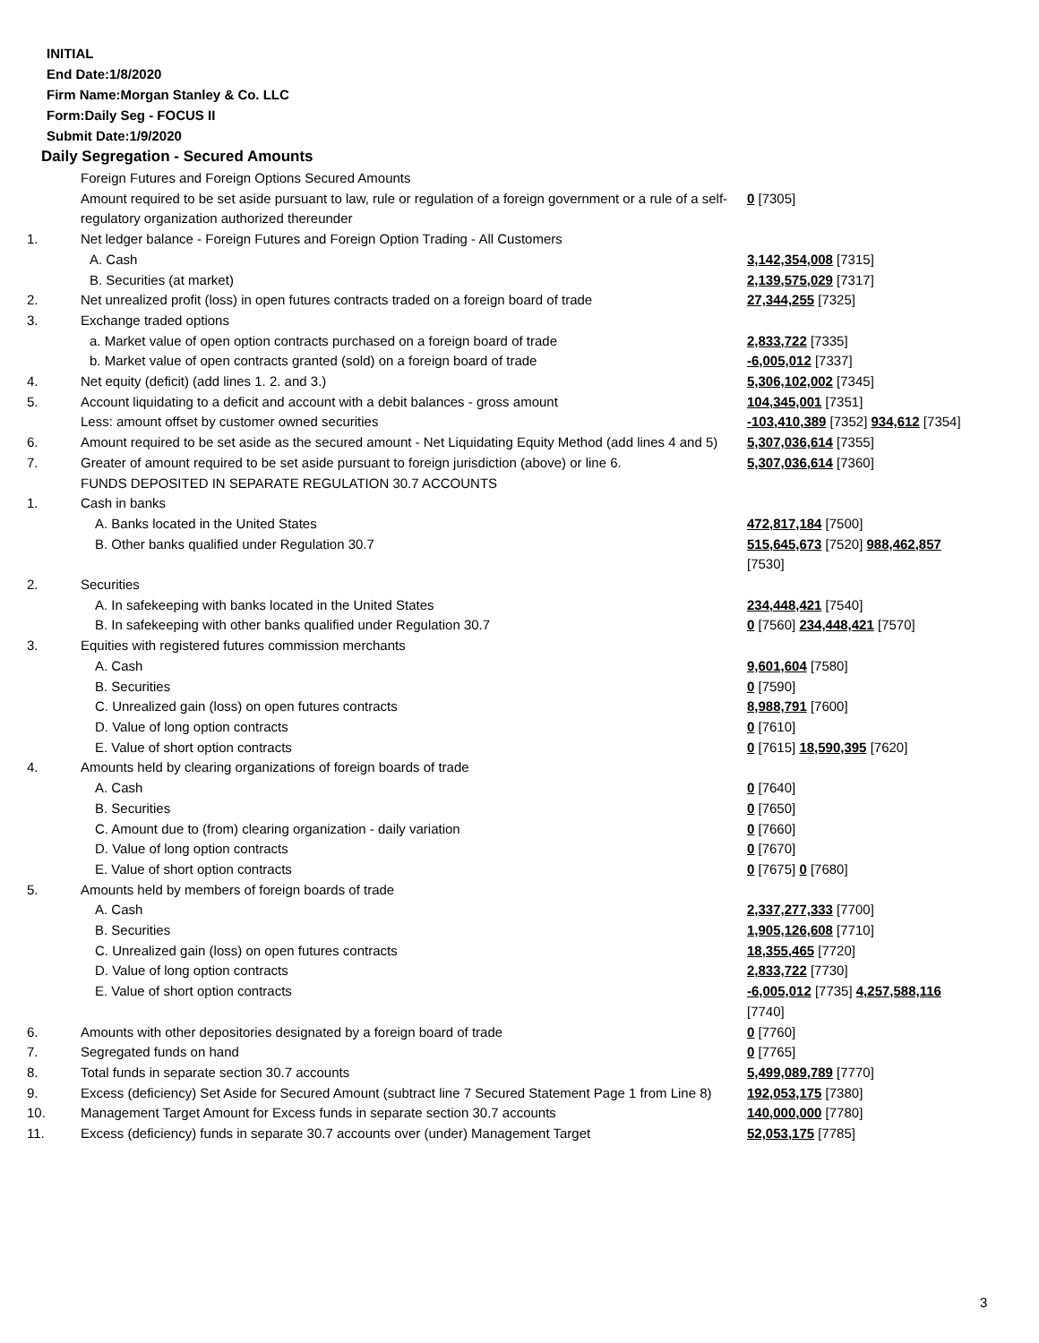INITIAL
End Date:1/8/2020
Firm Name:Morgan Stanley & Co. LLC
Form:Daily Seg - FOCUS II
Submit Date:1/9/2020
Daily Segregation - Secured Amounts
| | Foreign Futures and Foreign Options Secured Amounts | |
| | Amount required to be set aside pursuant to law, rule or regulation of a foreign government or a rule of a self-regulatory organization authorized thereunder | 0 [7305] |
| 1. | Net ledger balance - Foreign Futures and Foreign Option Trading - All Customers | |
| | A. Cash | 3,142,354,008 [7315] |
| | B. Securities (at market) | 2,139,575,029 [7317] |
| 2. | Net unrealized profit (loss) in open futures contracts traded on a foreign board of trade | 27,344,255 [7325] |
| 3. | Exchange traded options | |
| | a. Market value of open option contracts purchased on a foreign board of trade | 2,833,722 [7335] |
| | b. Market value of open contracts granted (sold) on a foreign board of trade | -6,005,012 [7337] |
| 4. | Net equity (deficit) (add lines 1. 2. and 3.) | 5,306,102,002 [7345] |
| 5. | Account liquidating to a deficit and account with a debit balances - gross amount | 104,345,001 [7351] |
| | Less: amount offset by customer owned securities | -103,410,389 [7352] 934,612 [7354] |
| 6. | Amount required to be set aside as the secured amount - Net Liquidating Equity Method (add lines 4 and 5) | 5,307,036,614 [7355] |
| 7. | Greater of amount required to be set aside pursuant to foreign jurisdiction (above) or line 6. | 5,307,036,614 [7360] |
| | FUNDS DEPOSITED IN SEPARATE REGULATION 30.7 ACCOUNTS | |
| 1. | Cash in banks | |
| | A. Banks located in the United States | 472,817,184 [7500] |
| | B. Other banks qualified under Regulation 30.7 | 515,645,673 [7520] 988,462,857 [7530] |
| 2. | Securities | |
| | A. In safekeeping with banks located in the United States | 234,448,421 [7540] |
| | B. In safekeeping with other banks qualified under Regulation 30.7 | 0 [7560] 234,448,421 [7570] |
| 3. | Equities with registered futures commission merchants | |
| | A. Cash | 9,601,604 [7580] |
| | B. Securities | 0 [7590] |
| | C. Unrealized gain (loss) on open futures contracts | 8,988,791 [7600] |
| | D. Value of long option contracts | 0 [7610] |
| | E. Value of short option contracts | 0 [7615] 18,590,395 [7620] |
| 4. | Amounts held by clearing organizations of foreign boards of trade | |
| | A. Cash | 0 [7640] |
| | B. Securities | 0 [7650] |
| | C. Amount due to (from) clearing organization - daily variation | 0 [7660] |
| | D. Value of long option contracts | 0 [7670] |
| | E. Value of short option contracts | 0 [7675] 0 [7680] |
| 5. | Amounts held by members of foreign boards of trade | |
| | A. Cash | 2,337,277,333 [7700] |
| | B. Securities | 1,905,126,608 [7710] |
| | C. Unrealized gain (loss) on open futures contracts | 18,355,465 [7720] |
| | D. Value of long option contracts | 2,833,722 [7730] |
| | E. Value of short option contracts | -6,005,012 [7735] 4,257,588,116 [7740] |
| 6. | Amounts with other depositories designated by a foreign board of trade | 0 [7760] |
| 7. | Segregated funds on hand | 0 [7765] |
| 8. | Total funds in separate section 30.7 accounts | 5,499,089,789 [7770] |
| 9. | Excess (deficiency) Set Aside for Secured Amount (subtract line 7 Secured Statement Page 1 from Line 8) | 192,053,175 [7380] |
| 10. | Management Target Amount for Excess funds in separate section 30.7 accounts | 140,000,000 [7780] |
| 11. | Excess (deficiency) funds in separate 30.7 accounts over (under) Management Target | 52,053,175 [7785] |
3